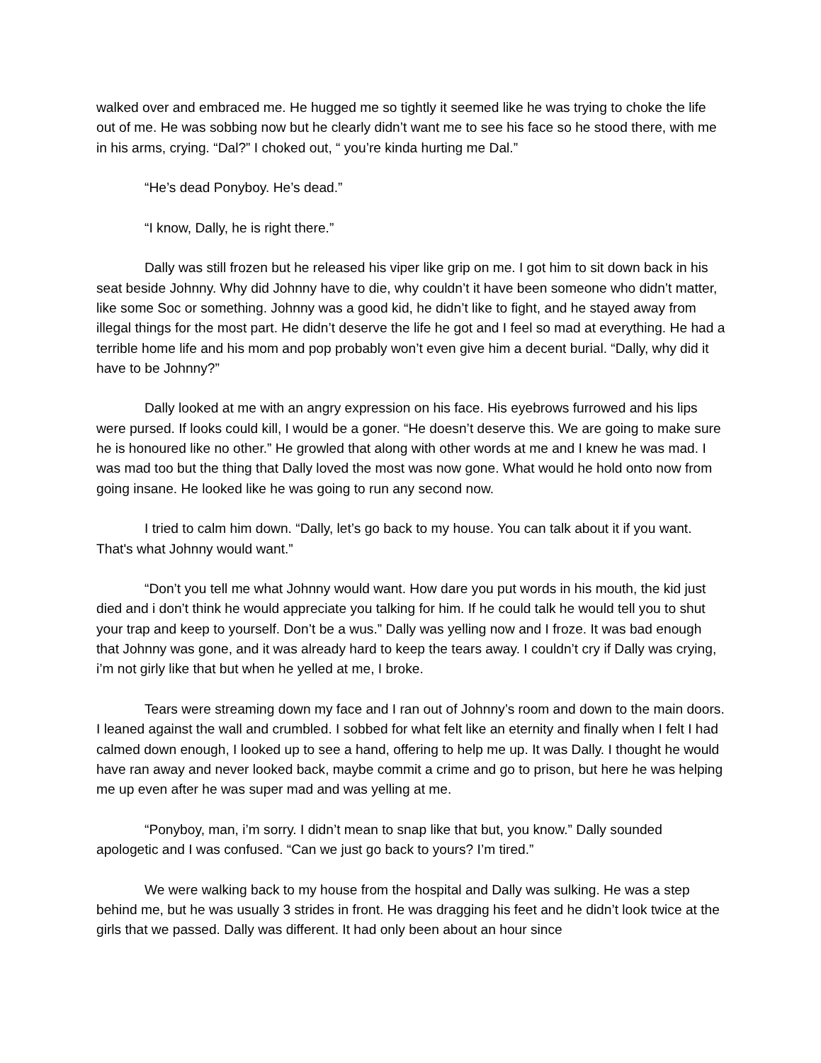walked over and embraced me. He hugged me so tightly it seemed like he was trying to choke the life out of me. He was sobbing now but he clearly didn’t want me to see his face so he stood there, with me in his arms, crying. “Dal?” I choked out, “ you’re kinda hurting me Dal.”
“He’s dead Ponyboy. He’s dead.”
“I know, Dally, he is right there.”
Dally was still frozen but he released his viper like grip on me. I got him to sit down back in his seat beside Johnny. Why did Johnny have to die, why couldn’t it have been someone who didn’t matter, like some Soc or something. Johnny was a good kid, he didn’t like to fight, and he stayed away from illegal things for the most part. He didn’t deserve the life he got and I feel so mad at everything. He had a terrible home life and his mom and pop probably won’t even give him a decent burial. “Dally, why did it have to be Johnny?”
Dally looked at me with an angry expression on his face. His eyebrows furrowed and his lips were pursed. If looks could kill, I would be a goner. “He doesn’t deserve this. We are going to make sure he is honoured like no other.” He growled that along with other words at me and I knew he was mad. I was mad too but the thing that Dally loved the most was now gone. What would he hold onto now from going insane. He looked like he was going to run any second now.
I tried to calm him down. “Dally, let’s go back to my house. You can talk about it if you want. That's what Johnny would want.”
“Don’t you tell me what Johnny would want. How dare you put words in his mouth, the kid just died and i don’t think he would appreciate you talking for him. If he could talk he would tell you to shut your trap and keep to yourself. Don’t be a wus.” Dally was yelling now and I froze. It was bad enough that Johnny was gone, and it was already hard to keep the tears away. I couldn’t cry if Dally was crying, i’m not girly like that but when he yelled at me, I broke.
Tears were streaming down my face and I ran out of Johnny’s room and down to the main doors. I leaned against the wall and crumbled. I sobbed for what felt like an eternity and finally when I felt I had calmed down enough, I looked up to see a hand, offering to help me up. It was Dally. I thought he would have ran away and never looked back, maybe commit a crime and go to prison, but here he was helping me up even after he was super mad and was yelling at me.
“Ponyboy, man, i’m sorry. I didn’t mean to snap like that but, you know.” Dally sounded apologetic and I was confused. “Can we just go back to yours? I’m tired.”
We were walking back to my house from the hospital and Dally was sulking. He was a step behind me, but he was usually 3 strides in front. He was dragging his feet and he didn’t look twice at the girls that we passed. Dally was different. It had only been about an hour since